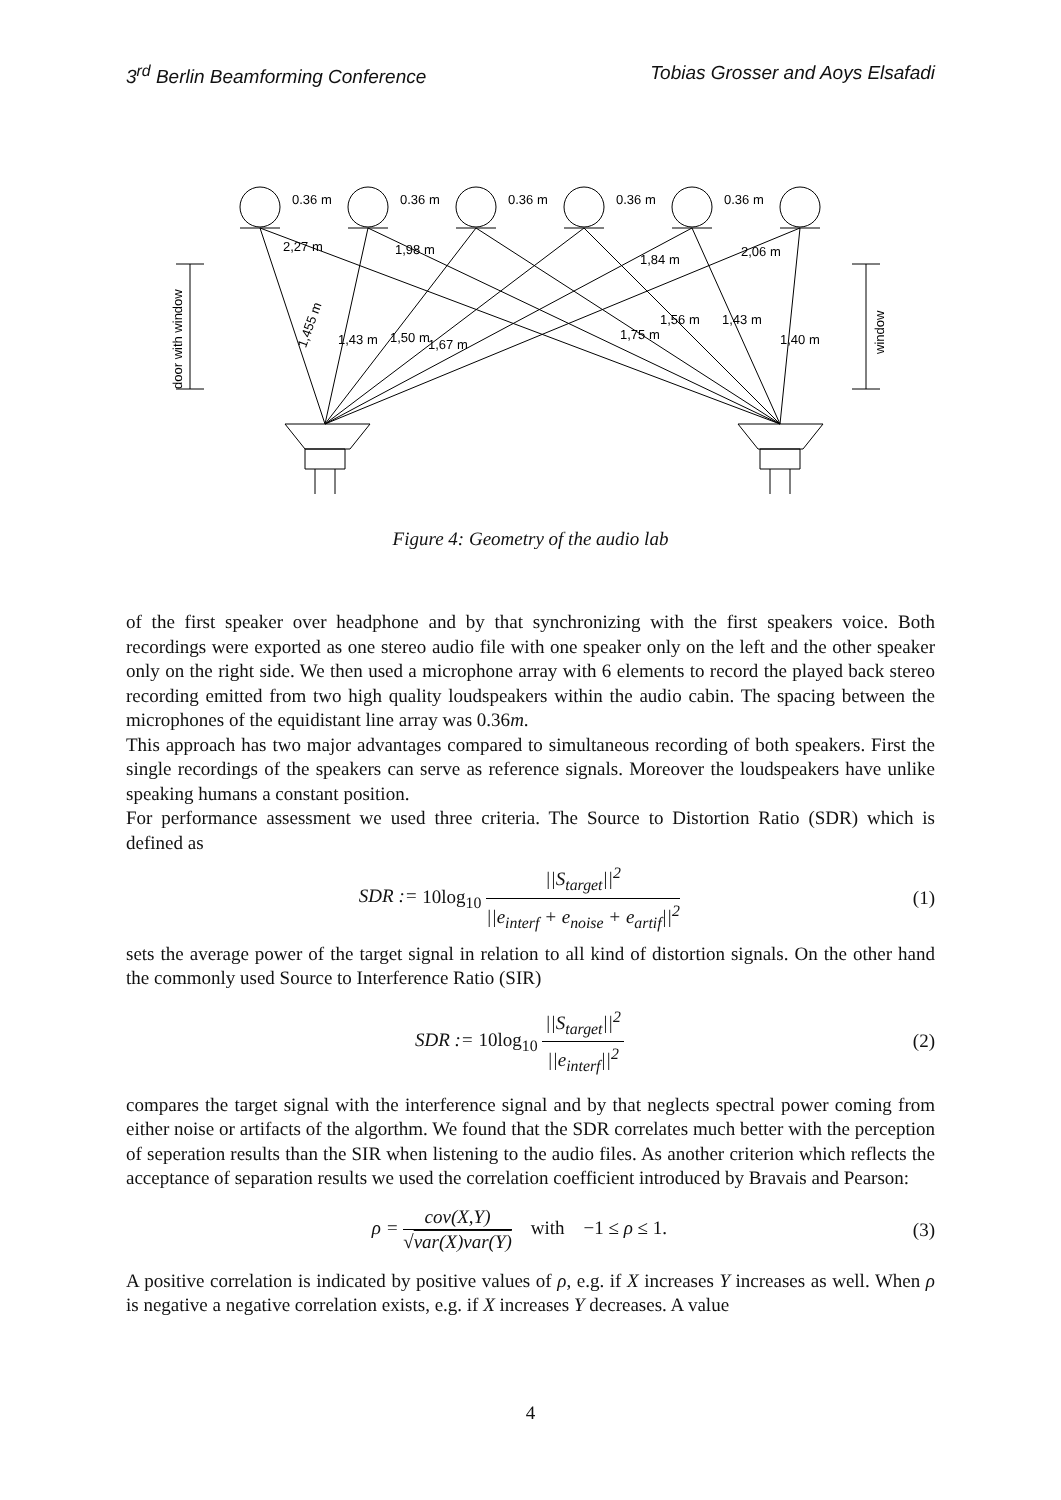3<sup>rd</sup> Berlin Beamforming Conference Tobias Grosser and Aoys Elsafadi
0.36 m
0.36 m
0.36 m
0.36 m
0.36 m
2,27 m
1,98 m
1,84 m
2,06 m
1,455 m
1,43 m
1,50 m
1,67 m
1,75 m
1,56 m
1,43 m
1,40 m
door with window
window
Figure 4: Geometry of the audio lab
of the first speaker over headphone and by that synchronizing with the first speakers voice. Both recordings were exported as one stereo audio file with one speaker only on the left and the other speaker only on the right side. We then used a microphone array with 6 elements to record the played back stereo recording emitted from two high quality loudspeakers within the audio cabin. The spacing between the microphones of the equidistant line array was 0.36m.
This approach has two major advantages compared to simultaneous recording of both speakers. First the single recordings of the speakers can serve as reference signals. Moreover the loudspeakers have unlike speaking humans a constant position.
For performance assessment we used three criteria. The Source to Distortion Ratio (SDR) which is defined as
SDR := 10log<sub>10</sub> ||S<sub>target</sub>||<sup>2</sup> ||e<sub>interf</sub> + e<sub>noise</sub> + e<sub>artif</sub>||<sup>2</sup>
(1)
sets the average power of the target signal in relation to all kind of distortion signals. On the other hand the commonly used Source to Interference Ratio (SIR)
SDR := 10log<sub>10</sub> ||S<sub>target</sub>||<sup>2</sup> ||e<sub>interf</sub>||<sup>2</sup>
(2)
compares the target signal with the interference signal and by that neglects spectral power coming from either noise or artifacts of the algorthm. We found that the SDR correlates much better with the perception of seperation results than the SIR when listening to the audio files. As another criterion which reflects the acceptance of separation results we used the correlation coefficient introduced by Bravais and Pearson:
ρ = cov(X,Y) √var(X)var(Y) with −1 ≤ ρ ≤ 1.
(3)
A positive correlation is indicated by positive values of ρ, e.g. if X increases Y increases as well. When ρ is negative a negative correlation exists, e.g. if X increases Y decreases. A value
4